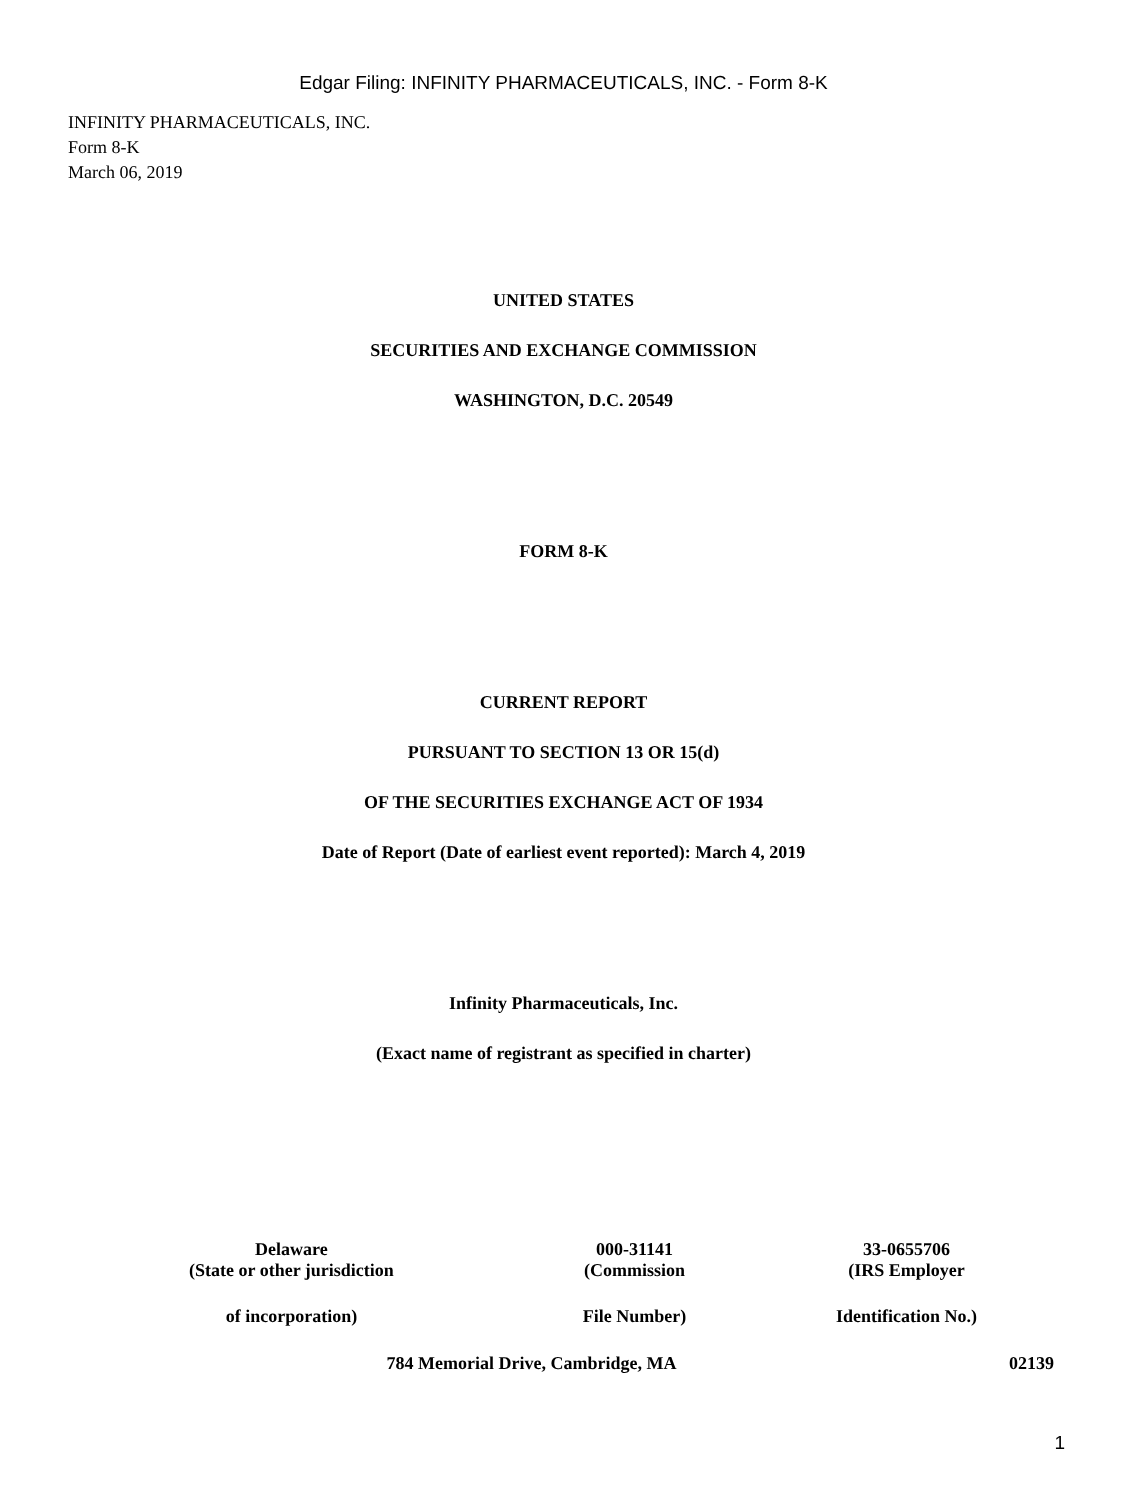Edgar Filing: INFINITY PHARMACEUTICALS, INC. - Form 8-K
INFINITY PHARMACEUTICALS, INC.
Form 8-K
March 06, 2019
UNITED STATES
SECURITIES AND EXCHANGE COMMISSION
WASHINGTON, D.C. 20549
FORM 8-K
CURRENT REPORT
PURSUANT TO SECTION 13 OR 15(d)
OF THE SECURITIES EXCHANGE ACT OF 1934
Date of Report (Date of earliest event reported): March 4, 2019
Infinity Pharmaceuticals, Inc.
(Exact name of registrant as specified in charter)
| Delaware (State or other jurisdiction | 000-31141 (Commission | 33-0655706 (IRS Employer |
| of incorporation) | File Number) | Identification No.) |
| 784 Memorial Drive, Cambridge, MA | 02139 |
1